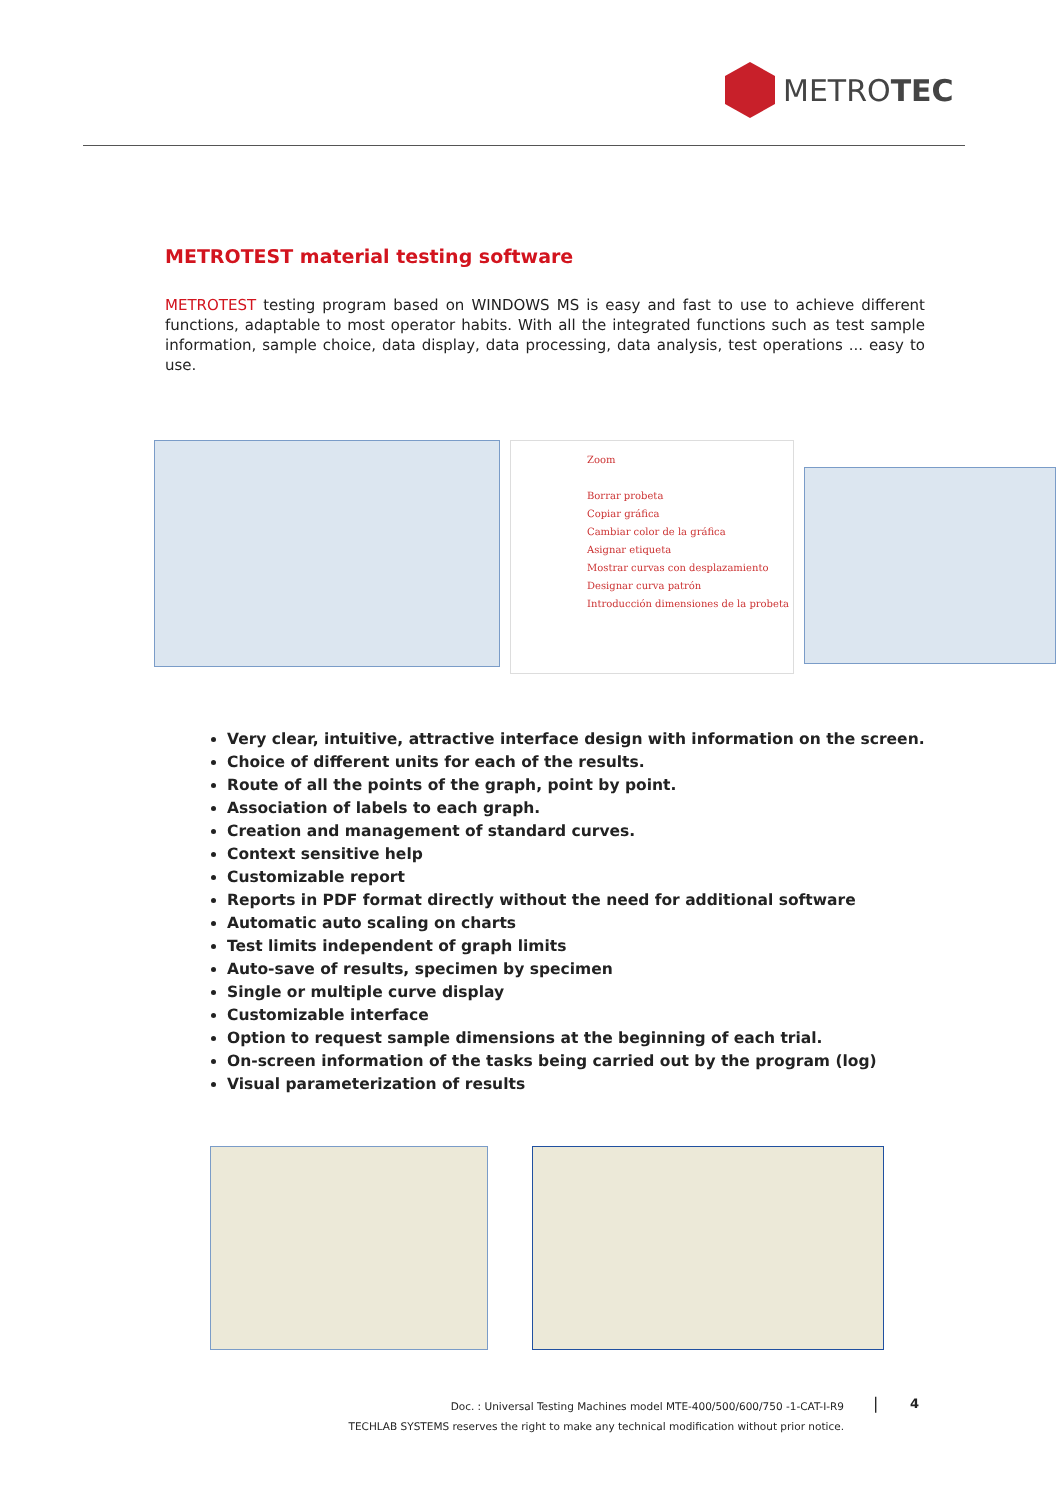METROTEC
METROTEST material testing software
METROTEST testing program based on WINDOWS MS is easy and fast to use to achieve different functions, adaptable to most operator habits. With all the integrated functions such as test sample information, sample choice, data display, data processing, data analysis, test operations ... easy to use.
Zoom
Borrar probeta
Copiar gráfica
Cambiar color de la gráfica
Asignar etiqueta
Mostrar curvas con desplazamiento
Designar curva patrón
Introducción dimensiones de la probeta
Very clear, intuitive, attractive interface design with information on the screen.
Choice of different units for each of the results.
Route of all the points of the graph, point by point.
Association of labels to each graph.
Creation and management of standard curves.
Context sensitive help
Customizable report
Reports in PDF format directly without the need for additional software
Automatic auto scaling on charts
Test limits independent of graph limits
Auto-save of results, specimen by specimen
Single or multiple curve display
Customizable interface
Option to request sample dimensions at the beginning of each trial.
On-screen information of the tasks being carried out by the program (log)
Visual parameterization of results
Doc. : Universal Testing Machines model MTE-400/500/600/750 -1-CAT-I-R9
TECHLAB SYSTEMS reserves the right to make any technical modification without prior notice.
| 4